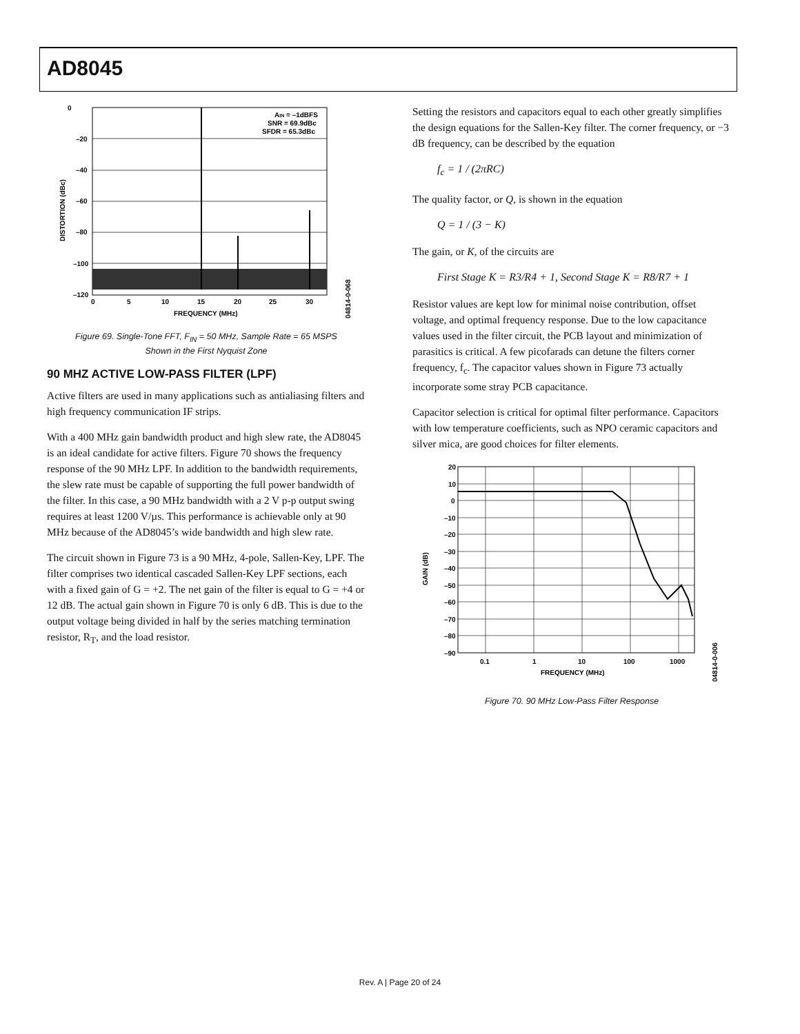AD8045
0
–20
–40
–60
–80
–100
–120
0
5
10
15
20
25
30
FREQUENCY (MHz)
AIN = –1dBFS
SNR = 69.9dBc
SFDR = 65.3dBc
DISTORTION (dBc)
04814-0-068
Figure 69. Single-Tone FFT, F<sub>IN</sub> = 50 MHz, Sample Rate = 65 MSPS
Shown in the First Nyquist Zone
90 MHZ ACTIVE LOW-PASS FILTER (LPF)
Active filters are used in many applications such as antialiasing filters and high frequency communication IF strips.
With a 400 MHz gain bandwidth product and high slew rate, the AD8045 is an ideal candidate for active filters. Figure 70 shows the frequency response of the 90 MHz LPF. In addition to the bandwidth requirements, the slew rate must be capable of supporting the full power bandwidth of the filter. In this case, a 90 MHz bandwidth with a 2 V p-p output swing requires at least 1200 V/µs. This performance is achievable only at 90 MHz because of the AD8045’s wide bandwidth and high slew rate.
The circuit shown in Figure 73 is a 90 MHz, 4-pole, Sallen-Key, LPF. The filter comprises two identical cascaded Sallen-Key LPF sections, each with a fixed gain of G = +2. The net gain of the filter is equal to G = +4 or 12 dB. The actual gain shown in Figure 70 is only 6 dB. This is due to the output voltage being divided in half by the series matching termination resistor, R<sub>T</sub>, and the load resistor.
Setting the resistors and capacitors equal to each other greatly simplifies the design equations for the Sallen-Key filter. The corner frequency, or −3 dB frequency, can be described by the equation
f<sub>c</sub> = 1 / (2πRC)
The quality factor, or Q, is shown in the equation
Q = 1 / (3 − K)
The gain, or K, of the circuits are
First Stage K = R3/R4 + 1, Second Stage K = R8/R7 + 1
Resistor values are kept low for minimal noise contribution, offset voltage, and optimal frequency response. Due to the low capacitance values used in the filter circuit, the PCB layout and minimization of parasitics is critical. A few picofarads can detune the filters corner frequency, f<sub>c</sub>. The capacitor values shown in Figure 73 actually incorporate some stray PCB capacitance.
Capacitor selection is critical for optimal filter performance. Capacitors with low temperature coefficients, such as NPO ceramic capacitors and silver mica, are good choices for filter elements.
20
10
0
–10
–20
–30
–40
–50
–60
–70
–80
–90
0.1
1
10
100
1000
FREQUENCY (MHz)
GAIN (dB)
04814-0-006
Figure 70. 90 MHz Low-Pass Filter Response
Rev. A | Page 20 of 24